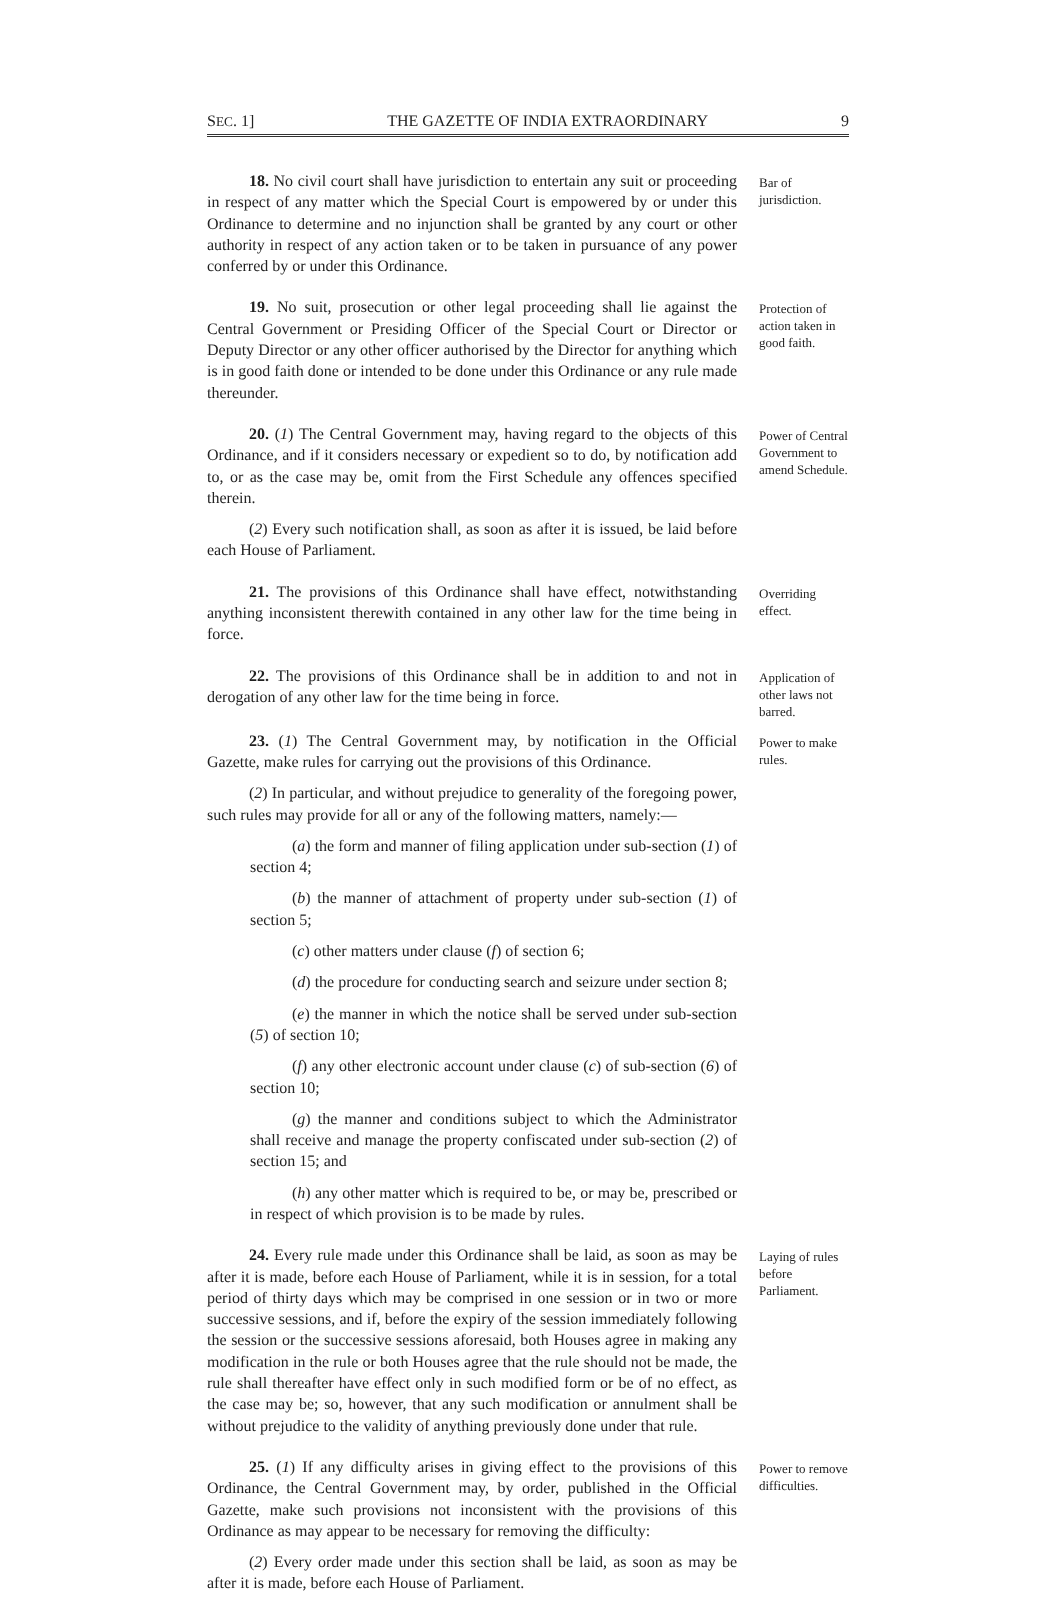SEC. 1] THE GAZETTE OF INDIA EXTRAORDINARY 9
18. No civil court shall have jurisdiction to entertain any suit or proceeding in respect of any matter which the Special Court is empowered by or under this Ordinance to determine and no injunction shall be granted by any court or other authority in respect of any action taken or to be taken in pursuance of any power conferred by or under this Ordinance.
Bar of jurisdiction.
19. No suit, prosecution or other legal proceeding shall lie against the Central Government or Presiding Officer of the Special Court or Director or Deputy Director or any other officer authorised by the Director for anything which is in good faith done or intended to be done under this Ordinance or any rule made thereunder.
Protection of action taken in good faith.
20. (1) The Central Government may, having regard to the objects of this Ordinance, and if it considers necessary or expedient so to do, by notification add to, or as the case may be, omit from the First Schedule any offences specified therein.
(2) Every such notification shall, as soon as after it is issued, be laid before each House of Parliament.
Power of Central Government to amend Schedule.
21. The provisions of this Ordinance shall have effect, notwithstanding anything inconsistent therewith contained in any other law for the time being in force.
Overriding effect.
22. The provisions of this Ordinance shall be in addition to and not in derogation of any other law for the time being in force.
Application of other laws not barred.
23. (1) The Central Government may, by notification in the Official Gazette, make rules for carrying out the provisions of this Ordinance.
(2) In particular, and without prejudice to generality of the foregoing power, such rules may provide for all or any of the following matters, namely:—
(a) the form and manner of filing application under sub-section (1) of section 4;
(b) the manner of attachment of property under sub-section (1) of section 5;
(c) other matters under clause (f) of section 6;
(d) the procedure for conducting search and seizure under section 8;
(e) the manner in which the notice shall be served under sub-section (5) of section 10;
(f) any other electronic account under clause (c) of sub-section (6) of section 10;
(g) the manner and conditions subject to which the Administrator shall receive and manage the property confiscated under sub-section (2) of section 15; and
(h) any other matter which is required to be, or may be, prescribed or in respect of which provision is to be made by rules.
Power to make rules.
24. Every rule made under this Ordinance shall be laid, as soon as may be after it is made, before each House of Parliament, while it is in session, for a total period of thirty days which may be comprised in one session or in two or more successive sessions, and if, before the expiry of the session immediately following the session or the successive sessions aforesaid, both Houses agree in making any modification in the rule or both Houses agree that the rule should not be made, the rule shall thereafter have effect only in such modified form or be of no effect, as the case may be; so, however, that any such modification or annulment shall be without prejudice to the validity of anything previously done under that rule.
Laying of rules before Parliament.
25. (1) If any difficulty arises in giving effect to the provisions of this Ordinance, the Central Government may, by order, published in the Official Gazette, make such provisions not inconsistent with the provisions of this Ordinance as may appear to be necessary for removing the difficulty:
(2) Every order made under this section shall be laid, as soon as may be after it is made, before each House of Parliament.
Power to remove difficulties.